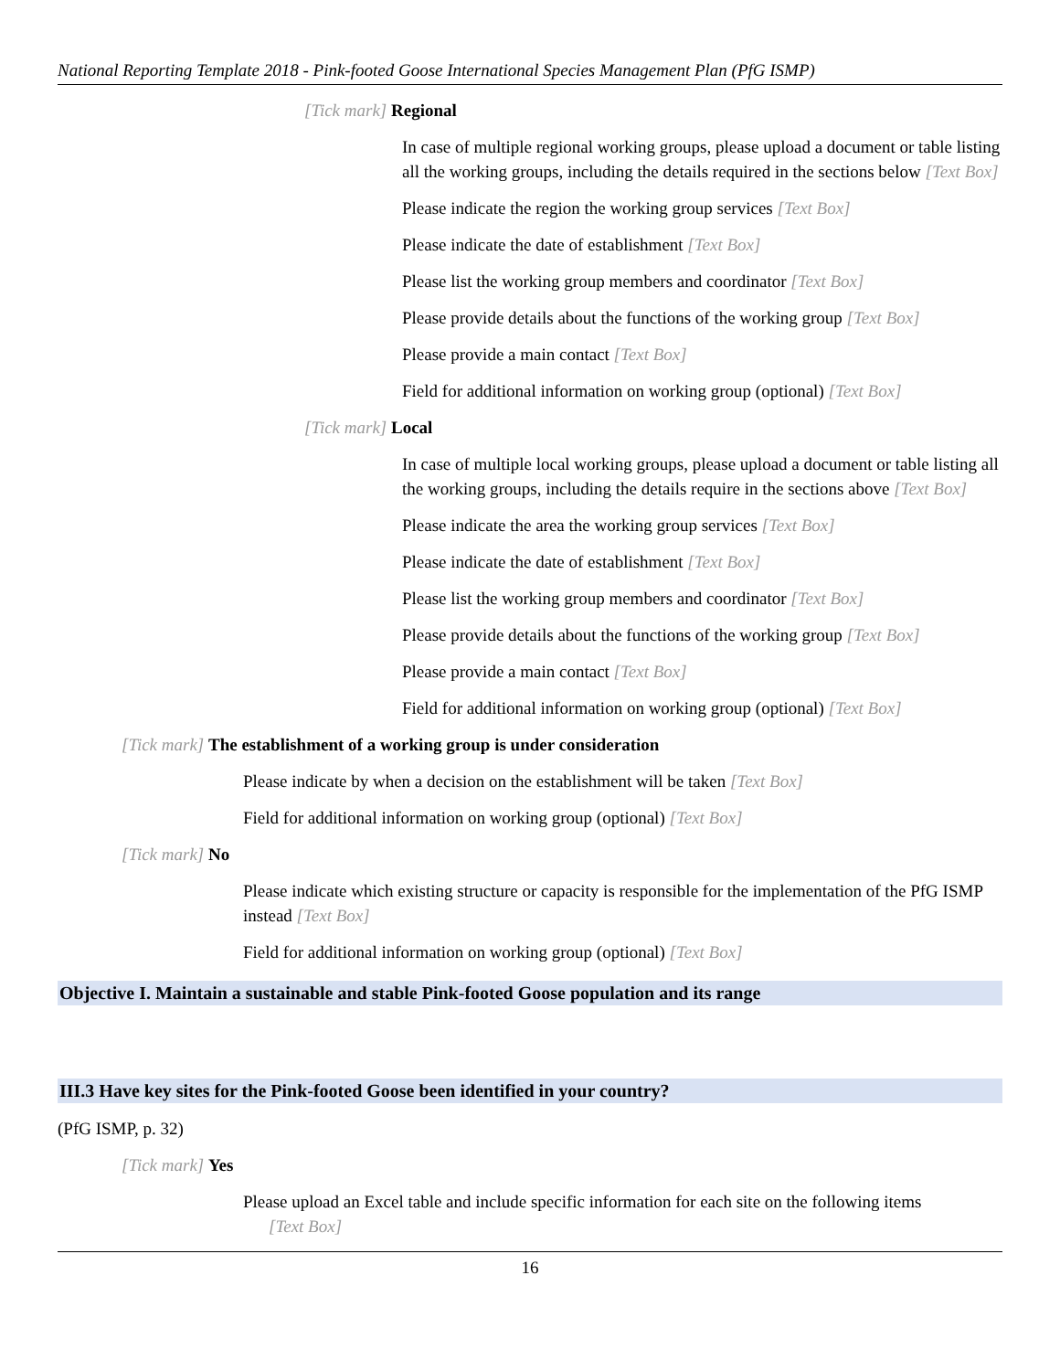National Reporting Template 2018 - Pink-footed Goose International Species Management Plan (PfG ISMP)
[Tick mark] Regional
In case of multiple regional working groups, please upload a document or table listing all the working groups, including the details required in the sections below [Text Box]
Please indicate the region the working group services [Text Box]
Please indicate the date of establishment [Text Box]
Please list the working group members and coordinator [Text Box]
Please provide details about the functions of the working group [Text Box]
Please provide a main contact [Text Box]
Field for additional information on working group (optional) [Text Box]
[Tick mark] Local
In case of multiple local working groups, please upload a document or table listing all the working groups, including the details require in the sections above [Text Box]
Please indicate the area the working group services [Text Box]
Please indicate the date of establishment [Text Box]
Please list the working group members and coordinator [Text Box]
Please provide details about the functions of the working group [Text Box]
Please provide a main contact [Text Box]
Field for additional information on working group (optional) [Text Box]
[Tick mark] The establishment of a working group is under consideration
Please indicate by when a decision on the establishment will be taken [Text Box]
Field for additional information on working group (optional) [Text Box]
[Tick mark] No
Please indicate which existing structure or capacity is responsible for the implementation of the PfG ISMP instead [Text Box]
Field for additional information on working group (optional) [Text Box]
Objective I. Maintain a sustainable and stable Pink-footed Goose population and its range
III.3 Have key sites for the Pink-footed Goose been identified in your country?
(PfG ISMP, p. 32)
[Tick mark] Yes
Please upload an Excel table and include specific information for each site on the following items
[Text Box]
16